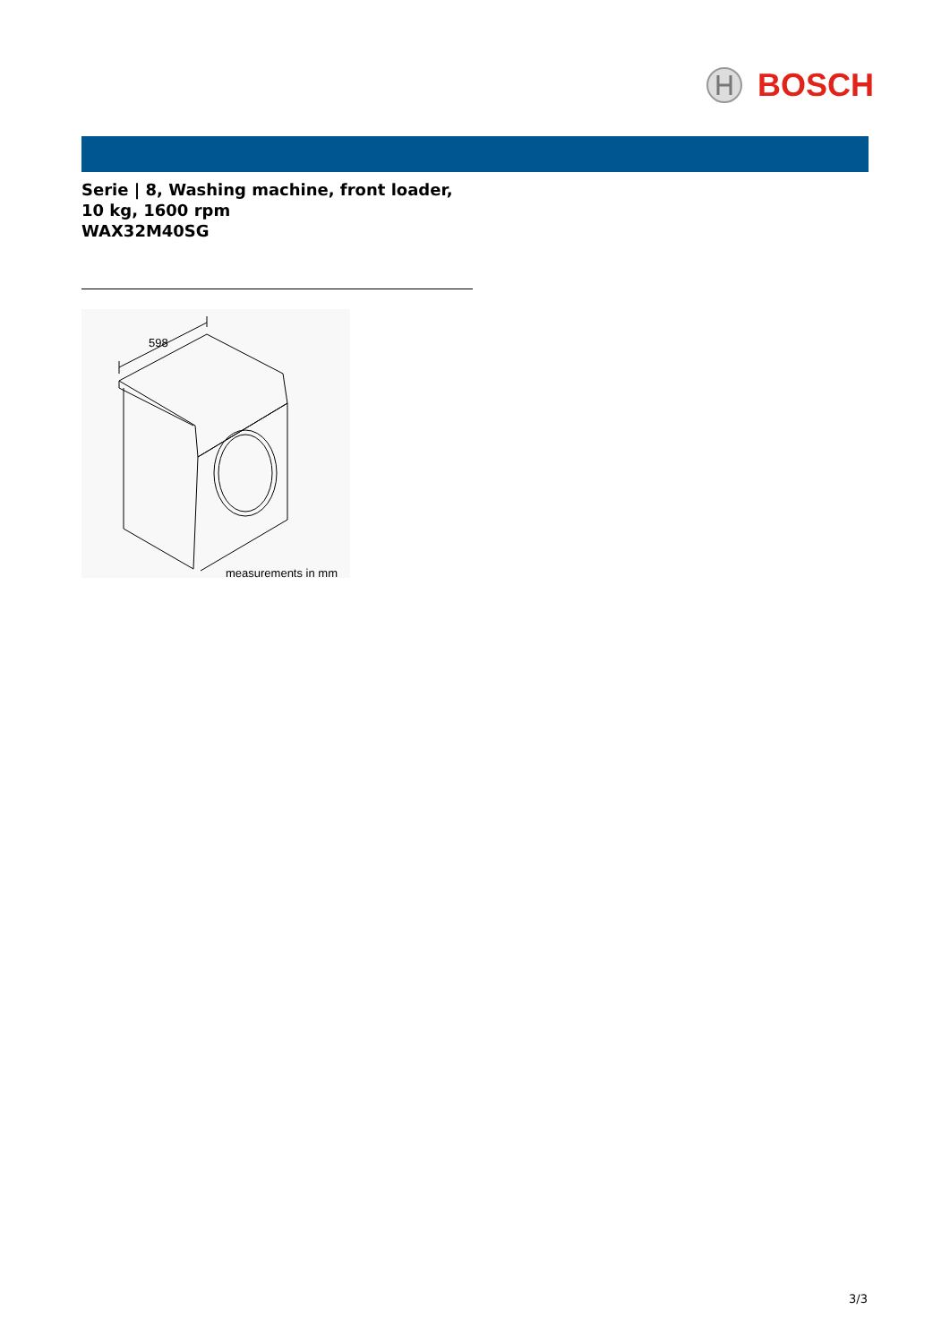BOSCH
Serie | 8, Washing machine, front loader, 10 kg, 1600 rpm
WAX32M40SG
598
measurements in mm
3/3